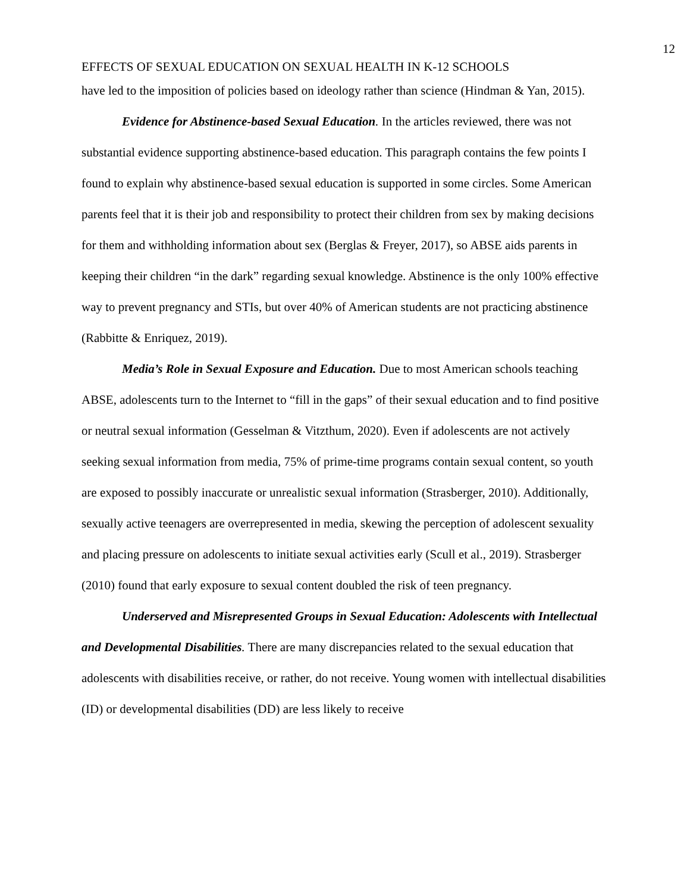12
EFFECTS OF SEXUAL EDUCATION ON SEXUAL HEALTH IN K-12 SCHOOLS
have led to the imposition of policies based on ideology rather than science (Hindman & Yan, 2015).
Evidence for Abstinence-based Sexual Education. In the articles reviewed, there was not substantial evidence supporting abstinence-based education. This paragraph contains the few points I found to explain why abstinence-based sexual education is supported in some circles. Some American parents feel that it is their job and responsibility to protect their children from sex by making decisions for them and withholding information about sex (Berglas & Freyer, 2017), so ABSE aids parents in keeping their children “in the dark” regarding sexual knowledge. Abstinence is the only 100% effective way to prevent pregnancy and STIs, but over 40% of American students are not practicing abstinence (Rabbitte & Enriquez, 2019).
Media’s Role in Sexual Exposure and Education. Due to most American schools teaching ABSE, adolescents turn to the Internet to “fill in the gaps” of their sexual education and to find positive or neutral sexual information (Gesselman & Vitzthum, 2020). Even if adolescents are not actively seeking sexual information from media, 75% of prime-time programs contain sexual content, so youth are exposed to possibly inaccurate or unrealistic sexual information (Strasberger, 2010). Additionally, sexually active teenagers are overrepresented in media, skewing the perception of adolescent sexuality and placing pressure on adolescents to initiate sexual activities early (Scull et al., 2019). Strasberger (2010) found that early exposure to sexual content doubled the risk of teen pregnancy.
Underserved and Misrepresented Groups in Sexual Education: Adolescents with Intellectual and Developmental Disabilities. There are many discrepancies related to the sexual education that adolescents with disabilities receive, or rather, do not receive. Young women with intellectual disabilities (ID) or developmental disabilities (DD) are less likely to receive